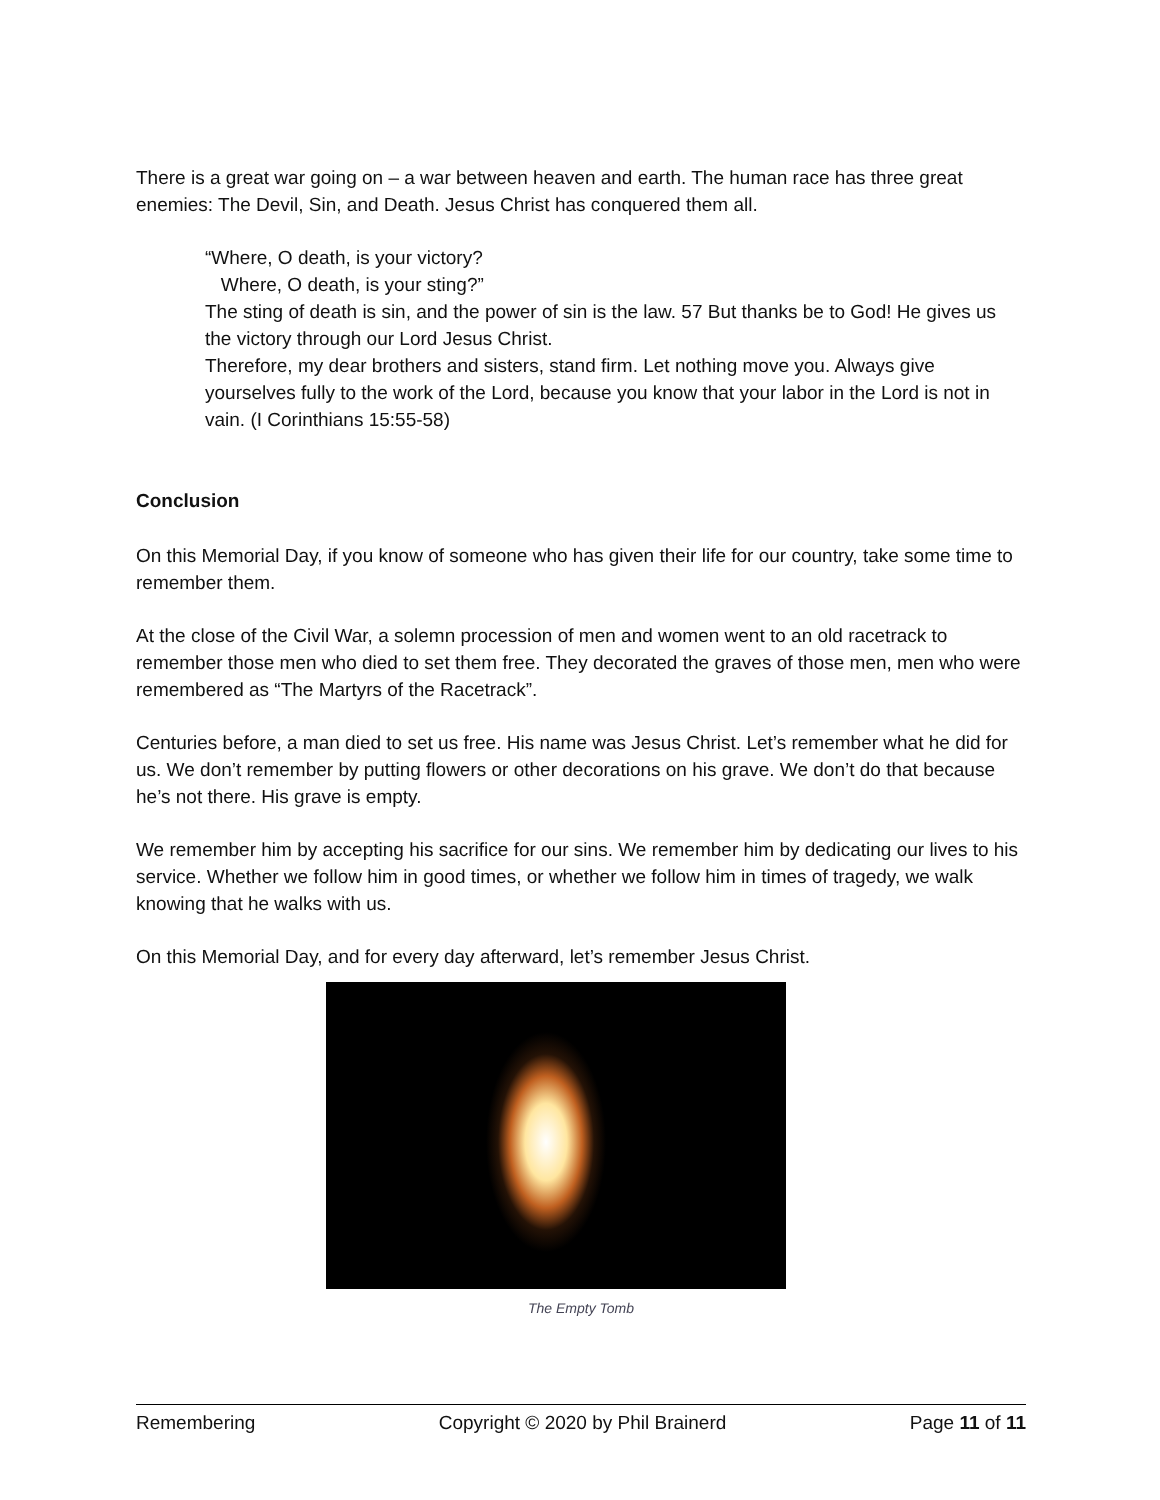There is a great war going on – a war between heaven and earth. The human race has three great enemies: The Devil, Sin, and Death. Jesus Christ has conquered them all.
“Where, O death, is your victory?
Where, O death, is your sting?”
The sting of death is sin, and the power of sin is the law. 57 But thanks be to God! He gives us the victory through our Lord Jesus Christ.
Therefore, my dear brothers and sisters, stand firm. Let nothing move you. Always give yourselves fully to the work of the Lord, because you know that your labor in the Lord is not in vain. (I Corinthians 15:55-58)
Conclusion
On this Memorial Day, if you know of someone who has given their life for our country, take some time to remember them.
At the close of the Civil War, a solemn procession of men and women went to an old racetrack to remember those men who died to set them free. They decorated the graves of those men, men who were remembered as “The Martyrs of the Racetrack”.
Centuries before, a man died to set us free. His name was Jesus Christ. Let’s remember what he did for us. We don’t remember by putting flowers or other decorations on his grave. We don’t do that because he’s not there. His grave is empty.
We remember him by accepting his sacrifice for our sins. We remember him by dedicating our lives to his service. Whether we follow him in good times, or whether we follow him in times of tragedy, we walk knowing that he walks with us.
On this Memorial Day, and for every day afterward, let’s remember Jesus Christ.
The Empty Tomb
Remembering Copyright © 2020 by Phil Brainerd Page 11 of 11